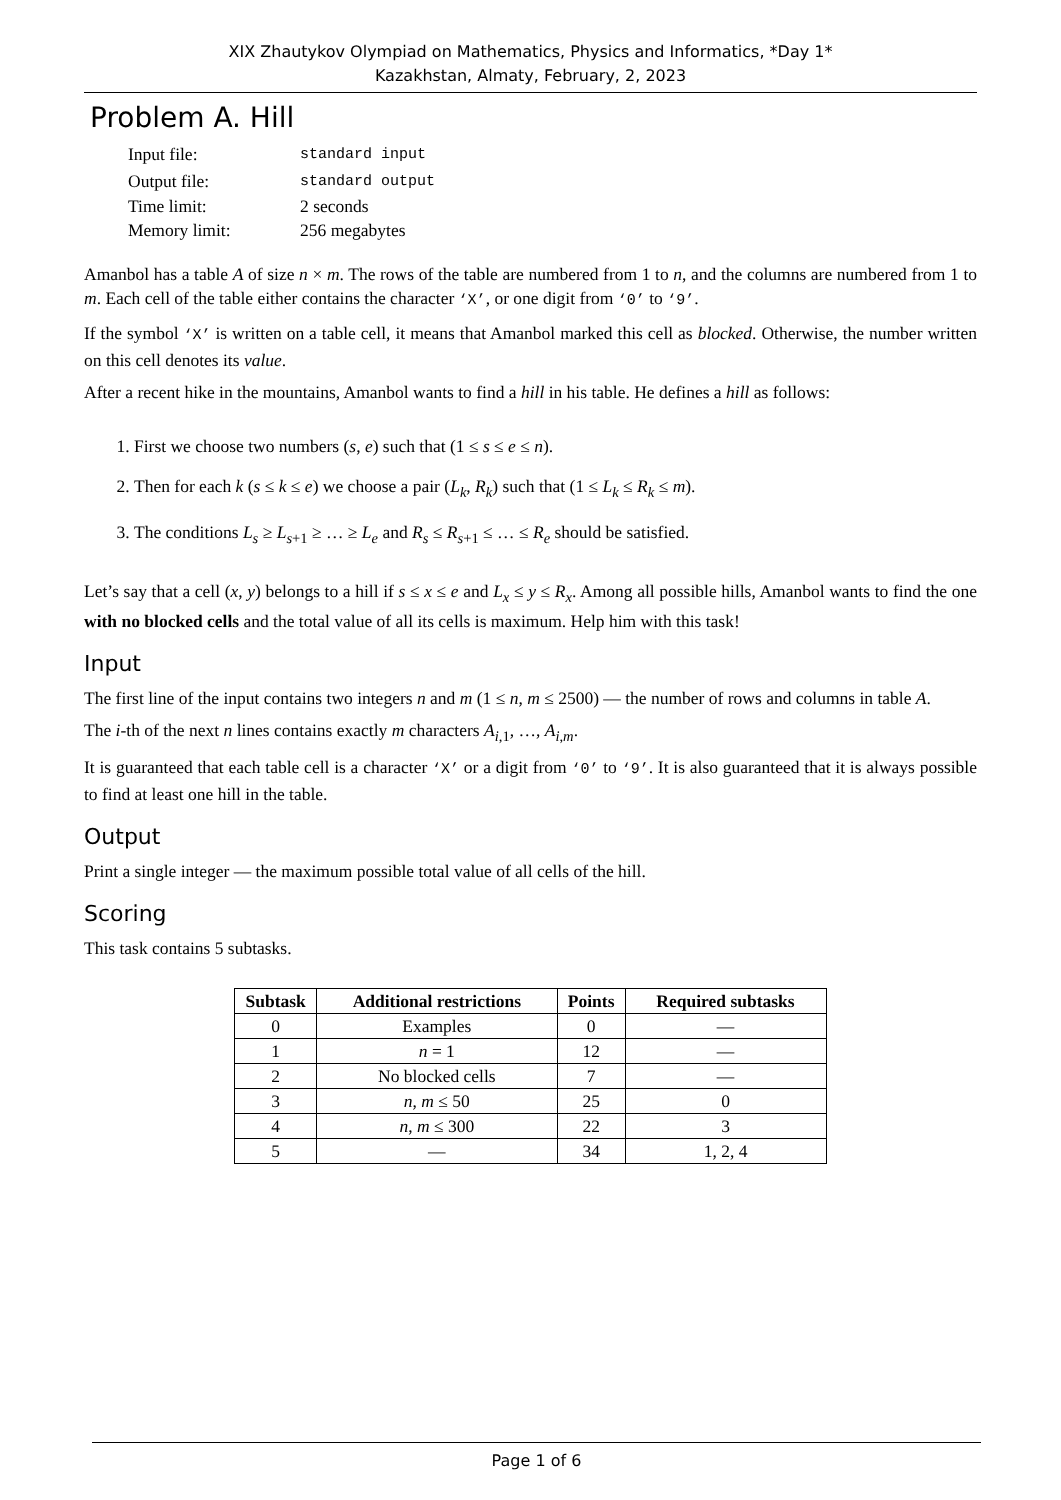XIX Zhautykov Olympiad on Mathematics, Physics and Informatics, *Day 1*
Kazakhstan, Almaty, February, 2, 2023
Problem A. Hill
| Input file: | standard input |
| Output file: | standard output |
| Time limit: | 2 seconds |
| Memory limit: | 256 megabytes |
Amanbol has a table A of size n × m. The rows of the table are numbered from 1 to n, and the columns are numbered from 1 to m. Each cell of the table either contains the character ‘X’, or one digit from ‘0’ to ‘9’.
If the symbol ‘X’ is written on a table cell, it means that Amanbol marked this cell as blocked. Otherwise, the number written on this cell denotes its value.
After a recent hike in the mountains, Amanbol wants to find a hill in his table. He defines a hill as follows:
1. First we choose two numbers (s, e) such that (1 ≤ s ≤ e ≤ n).
2. Then for each k (s ≤ k ≤ e) we choose a pair (L<sub>k</sub>, R<sub>k</sub>) such that (1 ≤ L<sub>k</sub> ≤ R<sub>k</sub> ≤ m).
3. The conditions L<sub>s</sub> ≥ L<sub>s+1</sub> ≥ … ≥ L<sub>e</sub> and R<sub>s</sub> ≤ R<sub>s+1</sub> ≤ … ≤ R<sub>e</sub> should be satisfied.
Let’s say that a cell (x, y) belongs to a hill if s ≤ x ≤ e and L<sub>x</sub> ≤ y ≤ R<sub>x</sub>. Among all possible hills, Amanbol wants to find the one with no blocked cells and the total value of all its cells is maximum. Help him with this task!
Input
The first line of the input contains two integers n and m (1 ≤ n, m ≤ 2500) — the number of rows and columns in table A.
The i-th of the next n lines contains exactly m characters A<sub>i,1</sub>, …, A<sub>i,m</sub>.
It is guaranteed that each table cell is a character ‘X’ or a digit from ‘0’ to ‘9’. It is also guaranteed that it is always possible to find at least one hill in the table.
Output
Print a single integer — the maximum possible total value of all cells of the hill.
Scoring
This task contains 5 subtasks.
| Subtask | Additional restrictions | Points | Required subtasks |
| --- | --- | --- | --- |
| 0 | Examples | 0 | — |
| 1 | n = 1 | 12 | — |
| 2 | No blocked cells | 7 | — |
| 3 | n , m ≤ 50 | 25 | 0 |
| 4 | n , m ≤ 300 | 22 | 3 |
| 5 | — | 34 | 1, 2, 4 |
Page 1 of 6